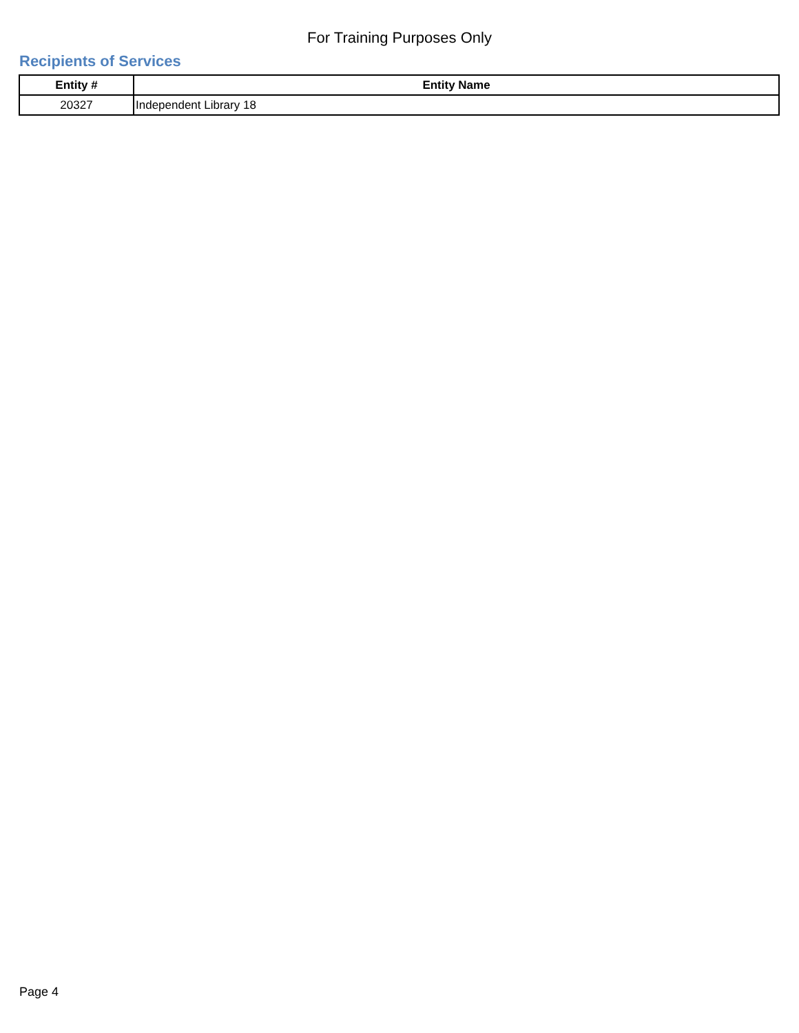For Training Purposes Only
Recipients of Services
| Entity # | Entity Name |
| --- | --- |
| 20327 | Independent Library 18 |
Page 4